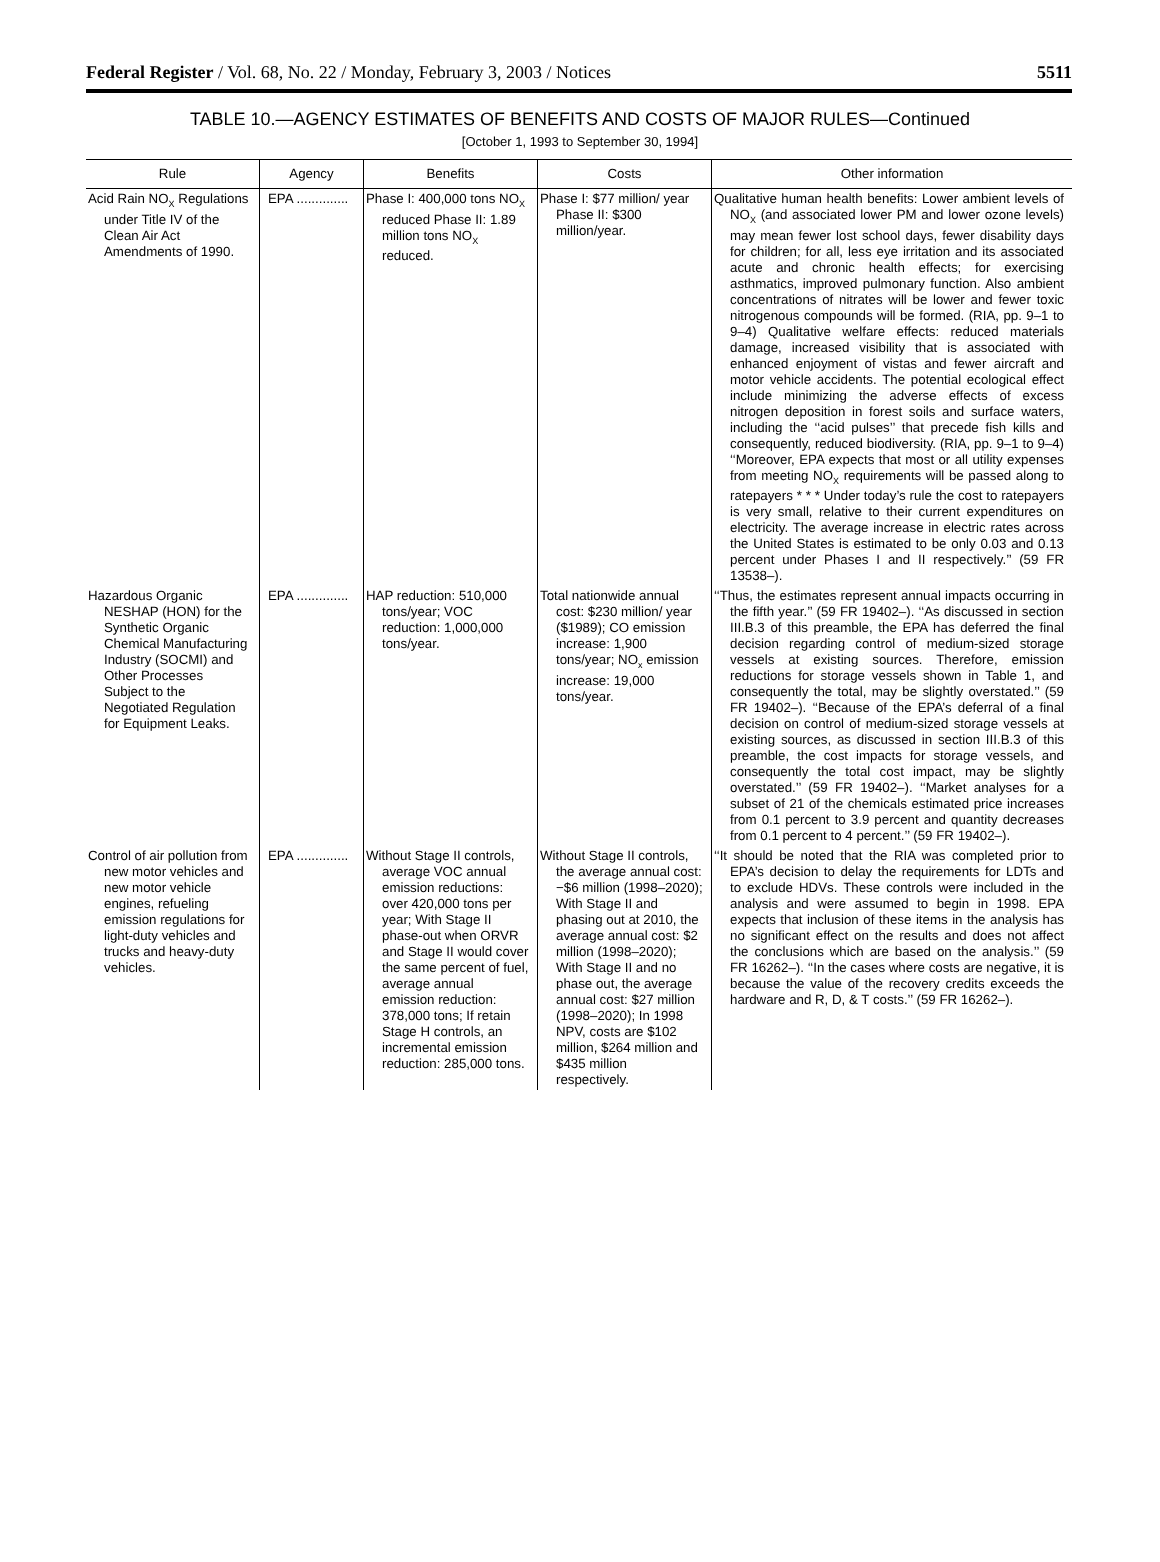Federal Register / Vol. 68, No. 22 / Monday, February 3, 2003 / Notices 5511
TABLE 10.—AGENCY ESTIMATES OF BENEFITS AND COSTS OF MAJOR RULES—Continued
[October 1, 1993 to September 30, 1994]
| Rule | Agency | Benefits | Costs | Other information |
| --- | --- | --- | --- | --- |
| Acid Rain NO<sub>X</sub> Regulations under Title IV of the Clean Air Act Amendments of 1990. | EPA .............. | Phase I: 400,000 tons NO<sub>X</sub> reduced Phase II: 1.89 million tons NO<sub>X</sub> reduced. | Phase I: $77 million/ year Phase II: $300 million/year. | Qualitative human health benefits: Lower ambient levels of NO<sub>X</sub> (and associated lower PM and lower ozone levels) may mean fewer lost school days, fewer disability days for children; for all, less eye irritation and its associated acute and chronic health effects; for exercising asthmatics, improved pulmonary function. Also ambient concentrations of nitrates will be lower and fewer toxic nitrogenous compounds will be formed. (RIA, pp. 9–1 to 9–4) Qualitative welfare effects: reduced materials damage, increased visibility that is associated with enhanced enjoyment of vistas and fewer aircraft and motor vehicle accidents. The potential ecological effect include minimizing the adverse effects of excess nitrogen deposition in forest soils and surface waters, including the ‘‘acid pulses’’ that precede fish kills and consequently, reduced biodiversity. (RIA, pp. 9–1 to 9–4) ‘‘Moreover, EPA expects that most or all utility expenses from meeting NO<sub>X</sub> requirements will be passed along to ratepayers * * * Under today’s rule the cost to ratepayers is very small, relative to their current expenditures on electricity. The average increase in electric rates across the United States is estimated to be only 0.03 and 0.13 percent under Phases I and II respectively.’’ (59 FR 13538–). |
| Hazardous Organic NESHAP (HON) for the Synthetic Organic Chemical Manufacturing Industry (SOCMI) and Other Processes Subject to the Negotiated Regulation for Equipment Leaks. | EPA .............. | HAP reduction: 510,000 tons/year; VOC reduction: 1,000,000 tons/year. | Total nationwide annual cost: $230 million/ year ($1989); CO emission increase: 1,900 tons/year; NO<sub>x</sub> emission increase: 19,000 tons/year. | ‘‘Thus, the estimates represent annual impacts occurring in the fifth year.’’ (59 FR 19402–). ‘‘As discussed in section III.B.3 of this preamble, the EPA has deferred the final decision regarding control of medium-sized storage vessels at existing sources. Therefore, emission reductions for storage vessels shown in Table 1, and consequently the total, may be slightly overstated.’’ (59 FR 19402–). ‘‘Because of the EPA’s deferral of a final decision on control of medium-sized storage vessels at existing sources, as discussed in section III.B.3 of this preamble, the cost impacts for storage vessels, and consequently the total cost impact, may be slightly overstated.’’ (59 FR 19402–). ‘‘Market analyses for a subset of 21 of the chemicals estimated price increases from 0.1 percent to 3.9 percent and quantity decreases from 0.1 percent to 4 percent.’’ (59 FR 19402–). |
| Control of air pollution from new motor vehicles and new motor vehicle engines, refueling emission regulations for light-duty vehicles and trucks and heavy-duty vehicles. | EPA .............. | Without Stage II controls, average VOC annual emission reductions: over 420,000 tons per year; With Stage II phase-out when ORVR and Stage II would cover the same percent of fuel, average annual emission reduction: 378,000 tons; If retain Stage H controls, an incremental emission reduction: 285,000 tons. | Without Stage II controls, the average annual cost: −$6 million (1998–2020); With Stage II and phasing out at 2010, the average annual cost: $2 million (1998–2020); With Stage II and no phase out, the average annual cost: $27 million (1998–2020); In 1998 NPV, costs are $102 million, $264 million and $435 million respectively. | ‘‘It should be noted that the RIA was completed prior to EPA’s decision to delay the requirements for LDTs and to exclude HDVs. These controls were included in the analysis and were assumed to begin in 1998. EPA expects that inclusion of these items in the analysis has no significant effect on the results and does not affect the conclusions which are based on the analysis.’’ (59 FR 16262–). ‘‘In the cases where costs are negative, it is because the value of the recovery credits exceeds the hardware and R, D, & T costs.’’ (59 FR 16262–). |